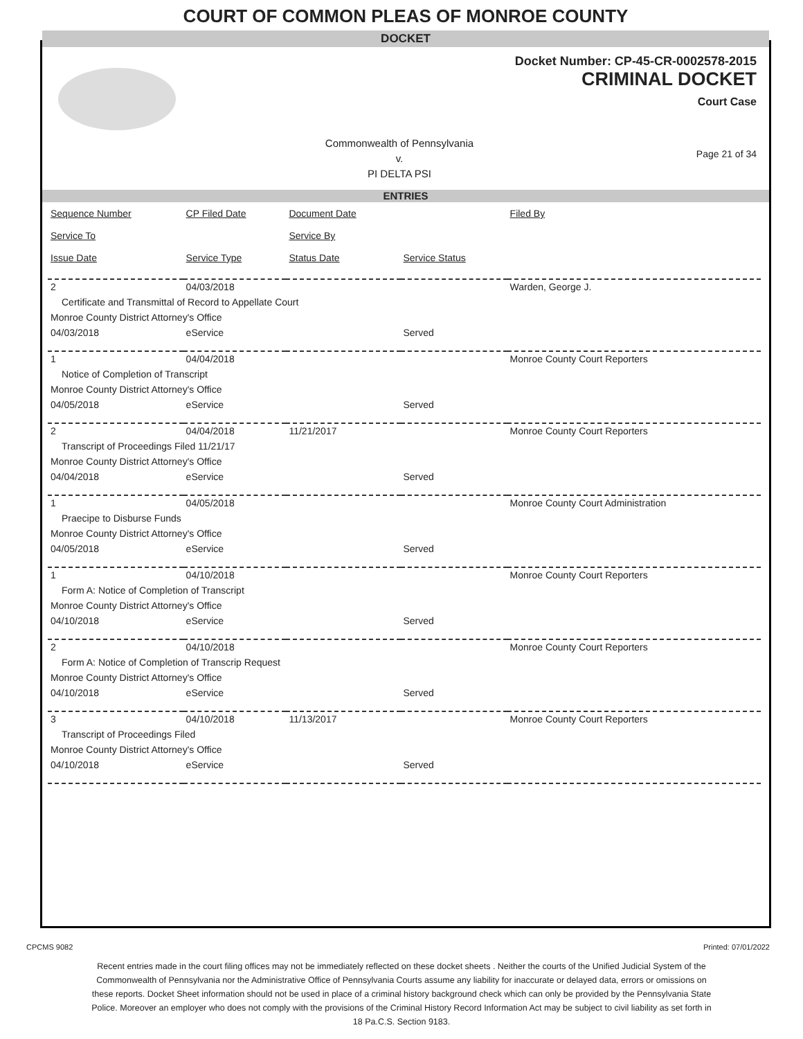COURT OF COMMON PLEAS OF MONROE COUNTY
DOCKET
Docket Number: CP-45-CR-0002578-2015
CRIMINAL DOCKET
Court Case
Commonwealth of Pennsylvania
v.
PI DELTA PSI
Page 21 of 34
ENTRIES
| Sequence Number | CP Filed Date | Document Date | | Filed By |
| --- | --- | --- | --- | --- |
| Service To | | Service By | | |
| Issue Date | Service Type | Status Date | Service Status | |
| 2 | 04/03/2018 | | | Warden, George J. |
| Certificate and Transmittal of Record to Appellate Court | | | | |
| Monroe County District Attorney's Office | | | | |
| 04/03/2018 | eService | | Served | |
| 1 | 04/04/2018 | | | Monroe County Court Reporters |
| Notice of Completion of Transcript | | | | |
| Monroe County District Attorney's Office | | | | |
| 04/05/2018 | eService | | Served | |
| 2 | 04/04/2018 | 11/21/2017 | | Monroe County Court Reporters |
| Transcript of Proceedings Filed 11/21/17 | | | | |
| Monroe County District Attorney's Office | | | | |
| 04/04/2018 | eService | | Served | |
| 1 | 04/05/2018 | | | Monroe County Court Administration |
| Praecipe to Disburse Funds | | | | |
| Monroe County District Attorney's Office | | | | |
| 04/05/2018 | eService | | Served | |
| 1 | 04/10/2018 | | | Monroe County Court Reporters |
| Form A: Notice of Completion of Transcript | | | | |
| Monroe County District Attorney's Office | | | | |
| 04/10/2018 | eService | | Served | |
| 2 | 04/10/2018 | | | Monroe County Court Reporters |
| Form A: Notice of Completion of Transcrip Request | | | | |
| Monroe County District Attorney's Office | | | | |
| 04/10/2018 | eService | | Served | |
| 3 | 04/10/2018 | 11/13/2017 | | Monroe County Court Reporters |
| Transcript of Proceedings Filed | | | | |
| Monroe County District Attorney's Office | | | | |
| 04/10/2018 | eService | | Served | |
CPCMS 9082 Printed: 07/01/2022
Recent entries made in the court filing offices may not be immediately reflected on these docket sheets . Neither the courts of the Unified Judicial System of the Commonwealth of Pennsylvania nor the Administrative Office of Pennsylvania Courts assume any liability for inaccurate or delayed data, errors or omissions on these reports. Docket Sheet information should not be used in place of a criminal history background check which can only be provided by the Pennsylvania State Police. Moreover an employer who does not comply with the provisions of the Criminal History Record Information Act may be subject to civil liability as set forth in 18 Pa.C.S. Section 9183.